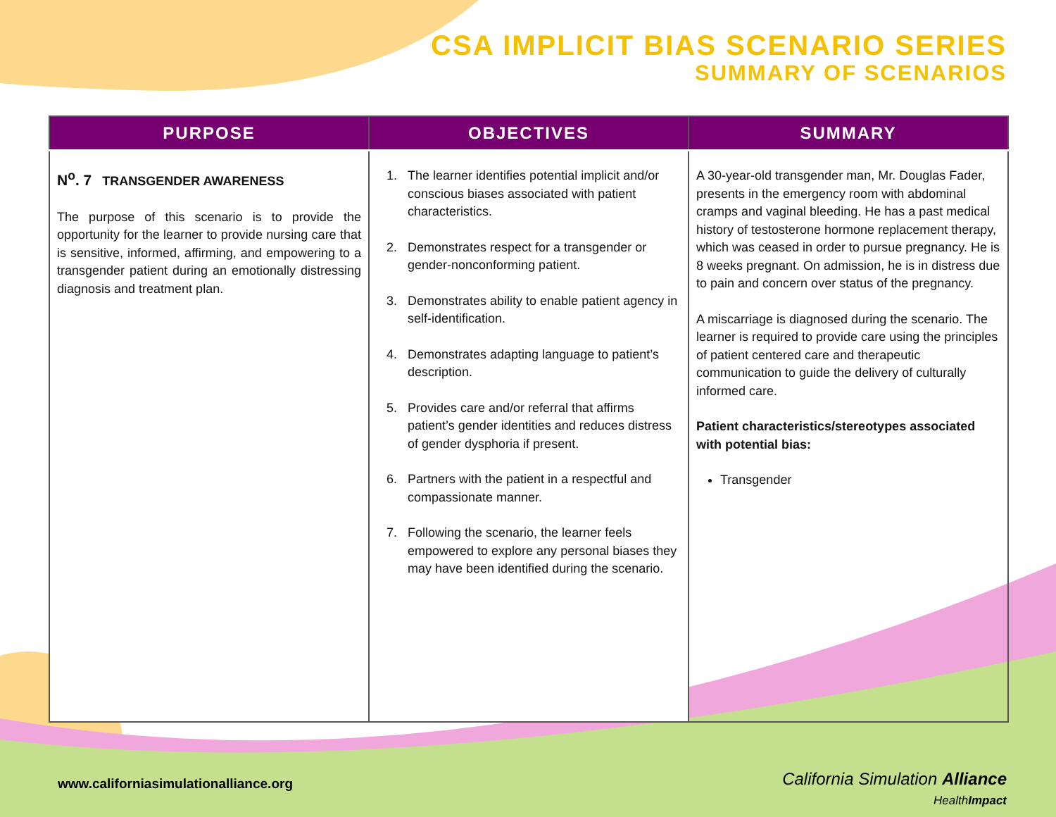CSA IMPLICIT BIAS SCENARIO SERIES
SUMMARY OF SCENARIOS
| PURPOSE | OBJECTIVES | SUMMARY |
| --- | --- | --- |
| N<sup>o</sup>. 7 TRANSGENDER AWARENESS The purpose of this scenario is to provide the opportunity for the learner to provide nursing care that is sensitive, informed, affirming, and empowering to a transgender patient during an emotionally distressing diagnosis and treatment plan. | 1. The learner identifies potential implicit and/or conscious biases associated with patient characteristics. 2. Demonstrates respect for a transgender or gender-nonconforming patient. 3. Demonstrates ability to enable patient agency in self-identification. 4. Demonstrates adapting language to patient’s description. 5. Provides care and/or referral that affirms patient’s gender identities and reduces distress of gender dysphoria if present. 6. Partners with the patient in a respectful and compassionate manner. 7. Following the scenario, the learner feels empowered to explore any personal biases they may have been identified during the scenario. | A 30-year-old transgender man, Mr. Douglas Fader, presents in the emergency room with abdominal cramps and vaginal bleeding. He has a past medical history of testosterone hormone replacement therapy, which was ceased in order to pursue pregnancy. He is 8 weeks pregnant. On admission, he is in distress due to pain and concern over status of the pregnancy. A miscarriage is diagnosed during the scenario. The learner is required to provide care using the principles of patient centered care and therapeutic communication to guide the delivery of culturally informed care. Patient characteristics/stereotypes associated with potential bias: Transgender |
www.californiasimulationalliance.org
California Simulation Alliance
HealthImpact